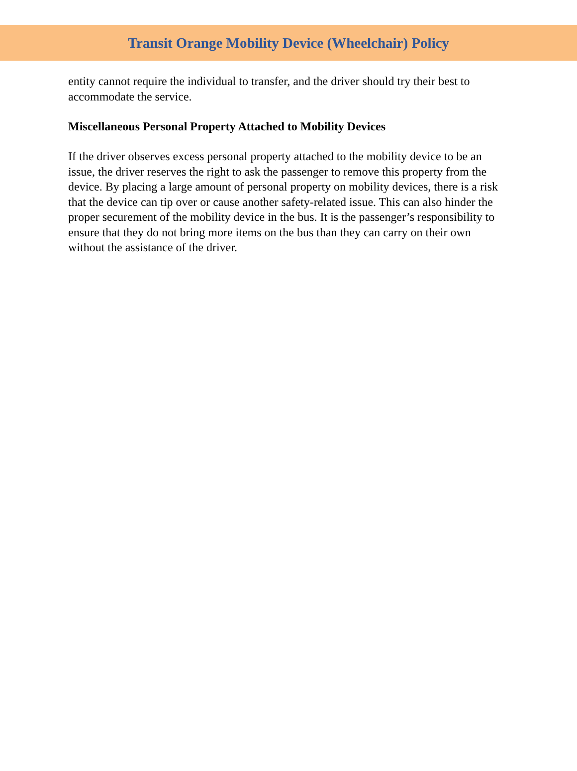Transit Orange Mobility Device (Wheelchair) Policy
entity cannot require the individual to transfer, and the driver should try their best to accommodate the service.
Miscellaneous Personal Property Attached to Mobility Devices
If the driver observes excess personal property attached to the mobility device to be an issue, the driver reserves the right to ask the passenger to remove this property from the device. By placing a large amount of personal property on mobility devices, there is a risk that the device can tip over or cause another safety-related issue. This can also hinder the proper securement of the mobility device in the bus. It is the passenger’s responsibility to ensure that they do not bring more items on the bus than they can carry on their own without the assistance of the driver.